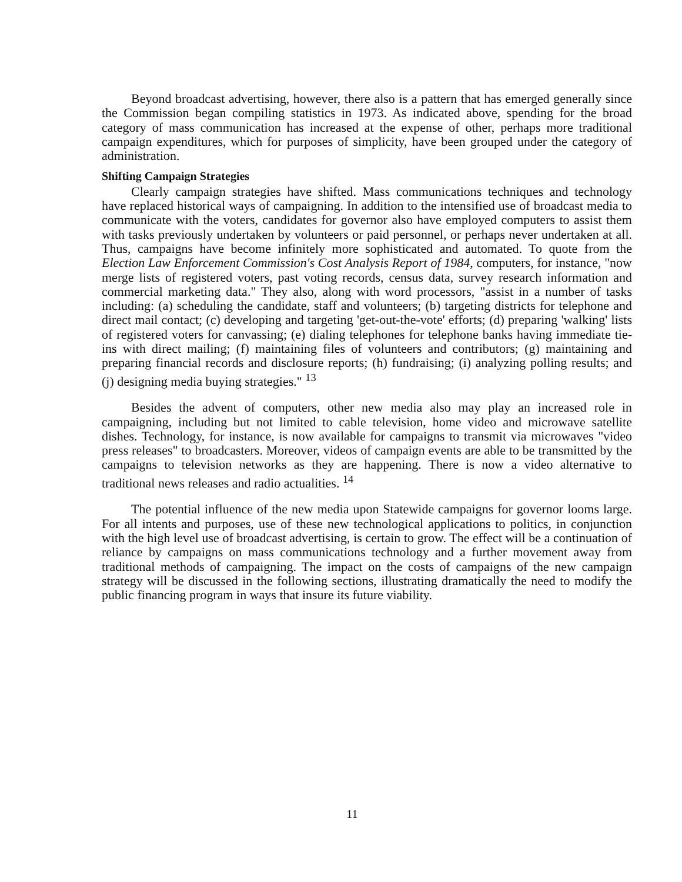Beyond broadcast advertising, however, there also is a pattern that has emerged generally since the Commission began compiling statistics in 1973. As indicated above, spending for the broad category of mass communication has increased at the expense of other, perhaps more traditional campaign expenditures, which for purposes of simplicity, have been grouped under the category of administration.
Shifting Campaign Strategies
Clearly campaign strategies have shifted. Mass communications techniques and technology have replaced historical ways of campaigning. In addition to the intensified use of broadcast media to communicate with the voters, candidates for governor also have employed computers to assist them with tasks previously undertaken by volunteers or paid personnel, or perhaps never undertaken at all. Thus, campaigns have become infinitely more sophisticated and automated. To quote from the Election Law Enforcement Commission's Cost Analysis Report of 1984, computers, for instance, "now merge lists of registered voters, past voting records, census data, survey research information and commercial marketing data." They also, along with word processors, "assist in a number of tasks including: (a) scheduling the candidate, staff and volunteers; (b) targeting districts for telephone and direct mail contact; (c) developing and targeting 'get-out-the-vote' efforts; (d) preparing 'walking' lists of registered voters for canvassing; (e) dialing telephones for telephone banks having immediate tie-ins with direct mailing; (f) maintaining files of volunteers and contributors; (g) maintaining and preparing financial records and disclosure reports; (h) fundraising; (i) analyzing polling results; and (j) designing media buying strategies." <sup>13</sup>
Besides the advent of computers, other new media also may play an increased role in campaigning, including but not limited to cable television, home video and microwave satellite dishes. Technology, for instance, is now available for campaigns to transmit via microwaves "video press releases" to broadcasters. Moreover, videos of campaign events are able to be transmitted by the campaigns to television networks as they are happening. There is now a video alternative to traditional news releases and radio actualities. <sup>14</sup>
The potential influence of the new media upon Statewide campaigns for governor looms large. For all intents and purposes, use of these new technological applications to politics, in conjunction with the high level use of broadcast advertising, is certain to grow. The effect will be a continuation of reliance by campaigns on mass communications technology and a further movement away from traditional methods of campaigning. The impact on the costs of campaigns of the new campaign strategy will be discussed in the following sections, illustrating dramatically the need to modify the public financing program in ways that insure its future viability.
11